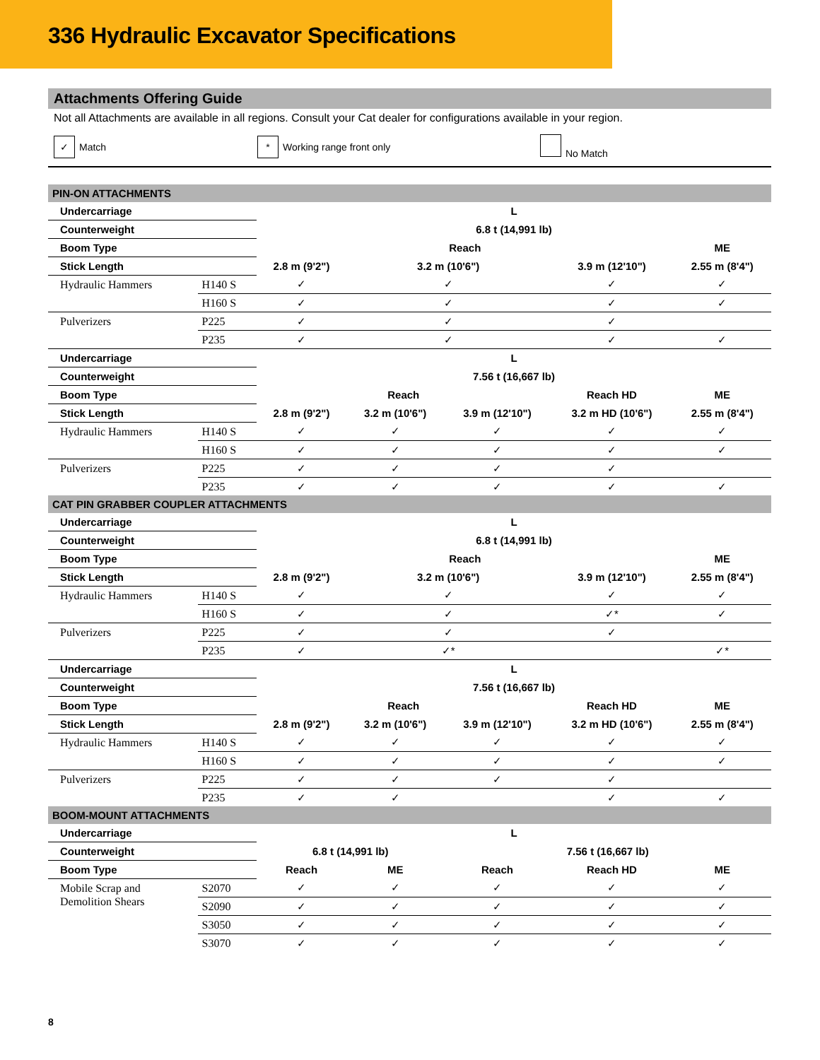336 Hydraulic Excavator Specifications
Attachments Offering Guide
Not all Attachments are available in all regions. Consult your Cat dealer for configurations available in your region.
✓ Match * Working range front only No Match
| PIN-ON ATTACHMENTS | | | | | | |
| Undercarriage | | L | | | | |
| Counterweight | | 6.8 t (14,991 lb) | | | | |
| Boom Type | | Reach | | | | ME |
| Stick Length | | 2.8 m (9'2") | 3.2 m (10'6") | | 3.9 m (12'10") | 2.55 m (8'4") |
| Hydraulic Hammers | H140 S | ✓ | ✓ | | ✓ | ✓ |
| | H160 S | ✓ | ✓ | | ✓ | ✓ |
| Pulverizers | P225 | ✓ | ✓ | | ✓ | |
| | P235 | ✓ | ✓ | | ✓ | ✓ |
| Undercarriage | | L | | | | |
| Counterweight | | 7.56 t (16,667 lb) | | | | |
| Boom Type | | Reach | | | Reach HD | ME |
| Stick Length | | 2.8 m (9'2") | 3.2 m (10'6") | 3.9 m (12'10") | 3.2 m HD (10'6") | 2.55 m (8'4") |
| Hydraulic Hammers | H140 S | ✓ | ✓ | ✓ | ✓ | ✓ |
| | H160 S | ✓ | ✓ | ✓ | ✓ | ✓ |
| Pulverizers | P225 | ✓ | ✓ | ✓ | ✓ | |
| | P235 | ✓ | ✓ | ✓ | ✓ | ✓ |
| CAT PIN GRABBER COUPLER ATTACHMENTS | | | | | | |
| Undercarriage | | L | | | | |
| Counterweight | | 6.8 t (14,991 lb) | | | | |
| Boom Type | | Reach | | | | ME |
| Stick Length | | 2.8 m (9'2") | 3.2 m (10'6") | | 3.9 m (12'10") | 2.55 m (8'4") |
| Hydraulic Hammers | H140 S | ✓ | ✓ | | ✓ | ✓ |
| | H160 S | ✓ | ✓ | | ✓* | ✓ |
| Pulverizers | P225 | ✓ | ✓ | | ✓ | |
| | P235 | ✓ | ✓* | | | ✓* |
| Undercarriage | | L | | | | |
| Counterweight | | 7.56 t (16,667 lb) | | | | |
| Boom Type | | Reach | | | Reach HD | ME |
| Stick Length | | 2.8 m (9'2") | 3.2 m (10'6") | 3.9 m (12'10") | 3.2 m HD (10'6") | 2.55 m (8'4") |
| Hydraulic Hammers | H140 S | ✓ | ✓ | ✓ | ✓ | ✓ |
| | H160 S | ✓ | ✓ | ✓ | ✓ | ✓ |
| Pulverizers | P225 | ✓ | ✓ | ✓ | ✓ | |
| | P235 | ✓ | ✓ | | ✓ | ✓ |
| BOOM-MOUNT ATTACHMENTS | | | | | | |
| Undercarriage | | L | | | | |
| Counterweight | | 6.8 t (14,991 lb) | | 7.56 t (16,667 lb) | | |
| Boom Type | | Reach | ME | Reach | Reach HD | ME |
| Mobile Scrap and Demolition Shears | S2070 | ✓ | ✓ | ✓ | ✓ | ✓ |
| | S2090 | ✓ | ✓ | ✓ | ✓ | ✓ |
| | S3050 | ✓ | ✓ | ✓ | ✓ | ✓ |
| | S3070 | ✓ | ✓ | ✓ | ✓ | ✓ |
8